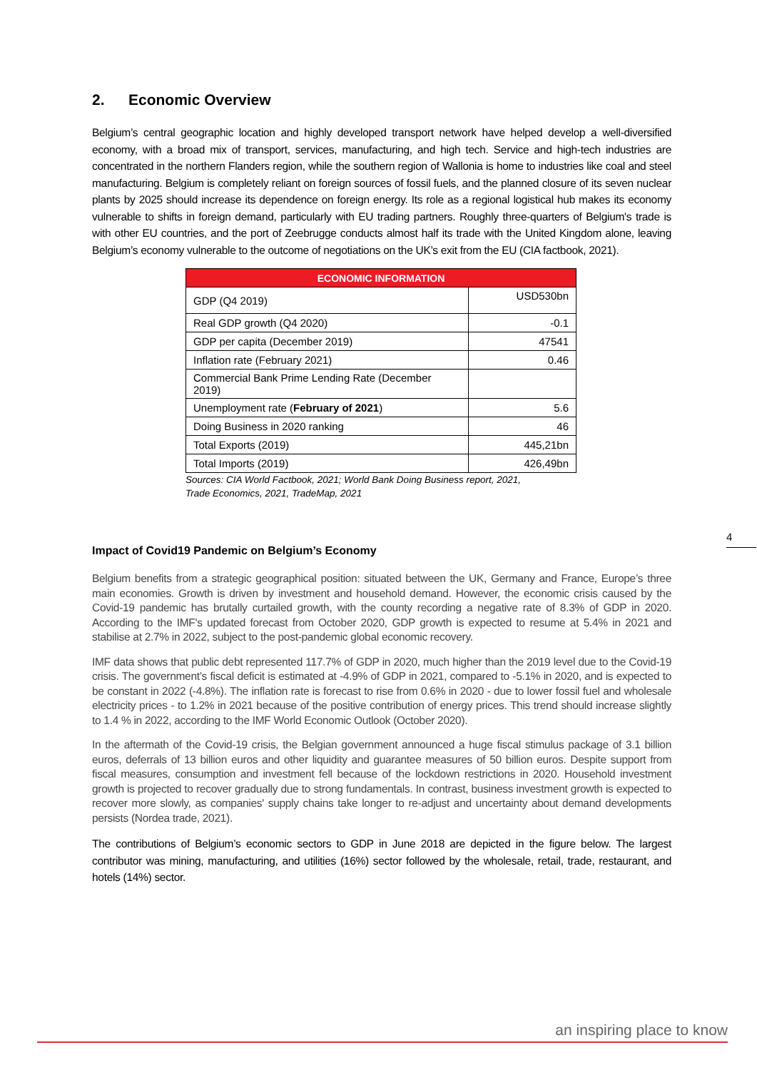2. Economic Overview
Belgium’s central geographic location and highly developed transport network have helped develop a well-diversified economy, with a broad mix of transport, services, manufacturing, and high tech. Service and high-tech industries are concentrated in the northern Flanders region, while the southern region of Wallonia is home to industries like coal and steel manufacturing. Belgium is completely reliant on foreign sources of fossil fuels, and the planned closure of its seven nuclear plants by 2025 should increase its dependence on foreign energy. Its role as a regional logistical hub makes its economy vulnerable to shifts in foreign demand, particularly with EU trading partners. Roughly three-quarters of Belgium's trade is with other EU countries, and the port of Zeebrugge conducts almost half its trade with the United Kingdom alone, leaving Belgium’s economy vulnerable to the outcome of negotiations on the UK’s exit from the EU (CIA factbook, 2021).
| ECONOMIC INFORMATION | |
| --- | --- |
| GDP (Q4 2019) | USD530bn |
| Real GDP growth (Q4 2020) | -0.1 |
| GDP per capita (December 2019) | 47541 |
| Inflation rate (February 2021) | 0.46 |
| Commercial Bank Prime Lending Rate (December 2019) | |
| Unemployment rate ( February of 2021 ) | 5.6 |
| Doing Business in 2020 ranking | 46 |
| Total Exports (2019) | 445,21bn |
| Total Imports (2019) | 426,49bn |
Sources: CIA World Factbook, 2021; World Bank Doing Business report, 2021,
Trade Economics, 2021, TradeMap, 2021
Impact of Covid19 Pandemic on Belgium’s Economy
Belgium benefits from a strategic geographical position: situated between the UK, Germany and France, Europe’s three main economies. Growth is driven by investment and household demand. However, the economic crisis caused by the Covid-19 pandemic has brutally curtailed growth, with the county recording a negative rate of 8.3% of GDP in 2020. According to the IMF's updated forecast from October 2020, GDP growth is expected to resume at 5.4% in 2021 and stabilise at 2.7% in 2022, subject to the post-pandemic global economic recovery.
IMF data shows that public debt represented 117.7% of GDP in 2020, much higher than the 2019 level due to the Covid-19 crisis. The government’s fiscal deficit is estimated at -4.9% of GDP in 2021, compared to -5.1% in 2020, and is expected to be constant in 2022 (-4.8%). The inflation rate is forecast to rise from 0.6% in 2020 - due to lower fossil fuel and wholesale electricity prices - to 1.2% in 2021 because of the positive contribution of energy prices. This trend should increase slightly to 1.4 % in 2022, according to the IMF World Economic Outlook (October 2020).
In the aftermath of the Covid-19 crisis, the Belgian government announced a huge fiscal stimulus package of 3.1 billion euros, deferrals of 13 billion euros and other liquidity and guarantee measures of 50 billion euros. Despite support from fiscal measures, consumption and investment fell because of the lockdown restrictions in 2020. Household investment growth is projected to recover gradually due to strong fundamentals. In contrast, business investment growth is expected to recover more slowly, as companies' supply chains take longer to re-adjust and uncertainty about demand developments persists (Nordea trade, 2021).
The contributions of Belgium’s economic sectors to GDP in June 2018 are depicted in the figure below. The largest contributor was mining, manufacturing, and utilities (16%) sector followed by the wholesale, retail, trade, restaurant, and hotels (14%) sector.
4
an inspiring place to know